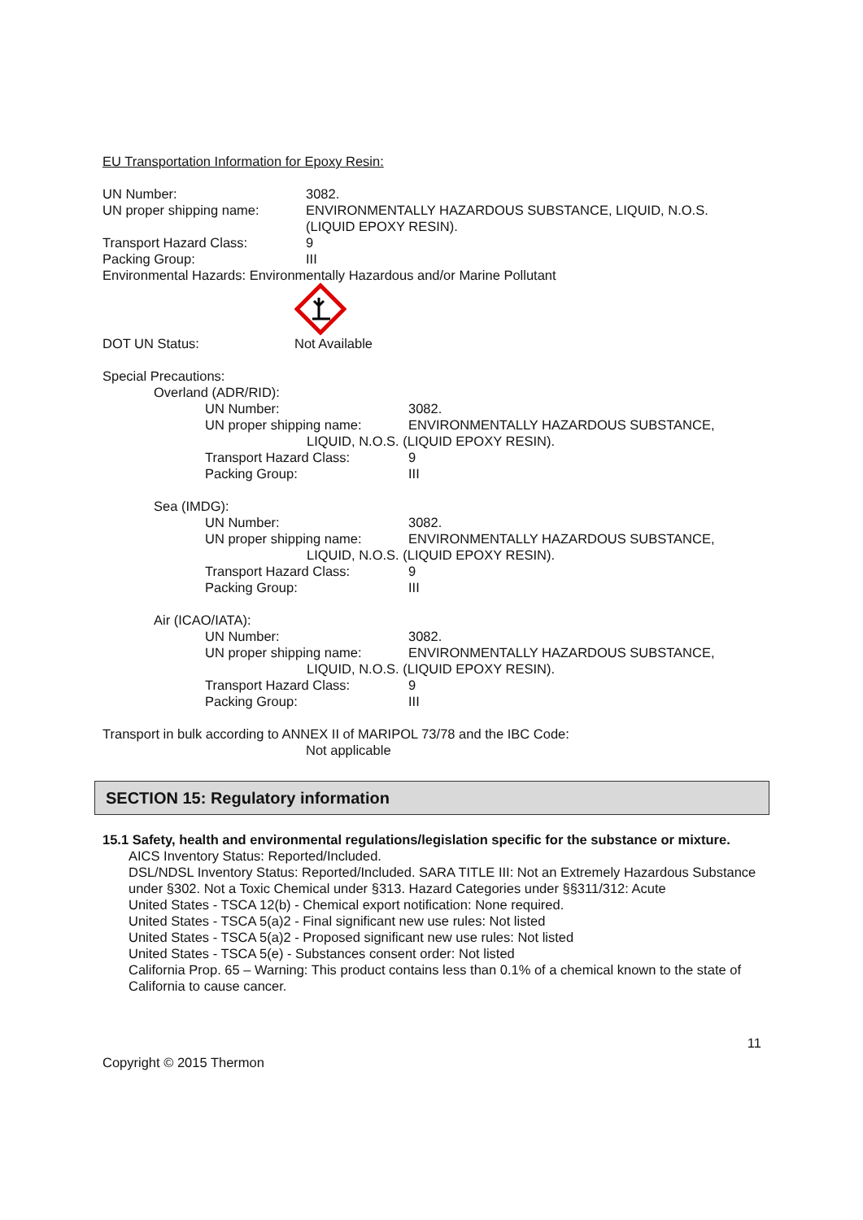EU Transportation Information for Epoxy Resin:
UN Number: 3082.
UN proper shipping name: ENVIRONMENTALLY HAZARDOUS SUBSTANCE, LIQUID, N.O.S.
(LIQUID EPOXY RESIN).
Transport Hazard Class: 9
Packing Group: III
Environmental Hazards: Environmentally Hazardous and/or Marine Pollutant
DOT UN Status: Not Available
Special Precautions:
Overland (ADR/RID):
UN Number: 3082.
UN proper shipping name: ENVIRONMENTALLY HAZARDOUS SUBSTANCE,
LIQUID, N.O.S. (LIQUID EPOXY RESIN).
Transport Hazard Class: 9
Packing Group: III
Sea (IMDG):
UN Number: 3082.
UN proper shipping name: ENVIRONMENTALLY HAZARDOUS SUBSTANCE,
LIQUID, N.O.S. (LIQUID EPOXY RESIN).
Transport Hazard Class: 9
Packing Group: III
Air (ICAO/IATA):
UN Number: 3082.
UN proper shipping name: ENVIRONMENTALLY HAZARDOUS SUBSTANCE,
LIQUID, N.O.S. (LIQUID EPOXY RESIN).
Transport Hazard Class: 9
Packing Group: III
Transport in bulk according to ANNEX II of MARIPOL 73/78 and the IBC Code:
Not applicable
SECTION 15: Regulatory information
15.1 Safety, health and environmental regulations/legislation specific for the substance or mixture.
AICS Inventory Status: Reported/Included.
DSL/NDSL Inventory Status: Reported/Included. SARA TITLE III: Not an Extremely Hazardous Substance under §302. Not a Toxic Chemical under §313. Hazard Categories under §§311/312: Acute
United States - TSCA 12(b) - Chemical export notification: None required.
United States - TSCA 5(a)2 - Final significant new use rules: Not listed
United States - TSCA 5(a)2 - Proposed significant new use rules: Not listed
United States - TSCA 5(e) - Substances consent order: Not listed
California Prop. 65 – Warning: This product contains less than 0.1% of a chemical known to the state of California to cause cancer.
11
Copyright © 2015 Thermon